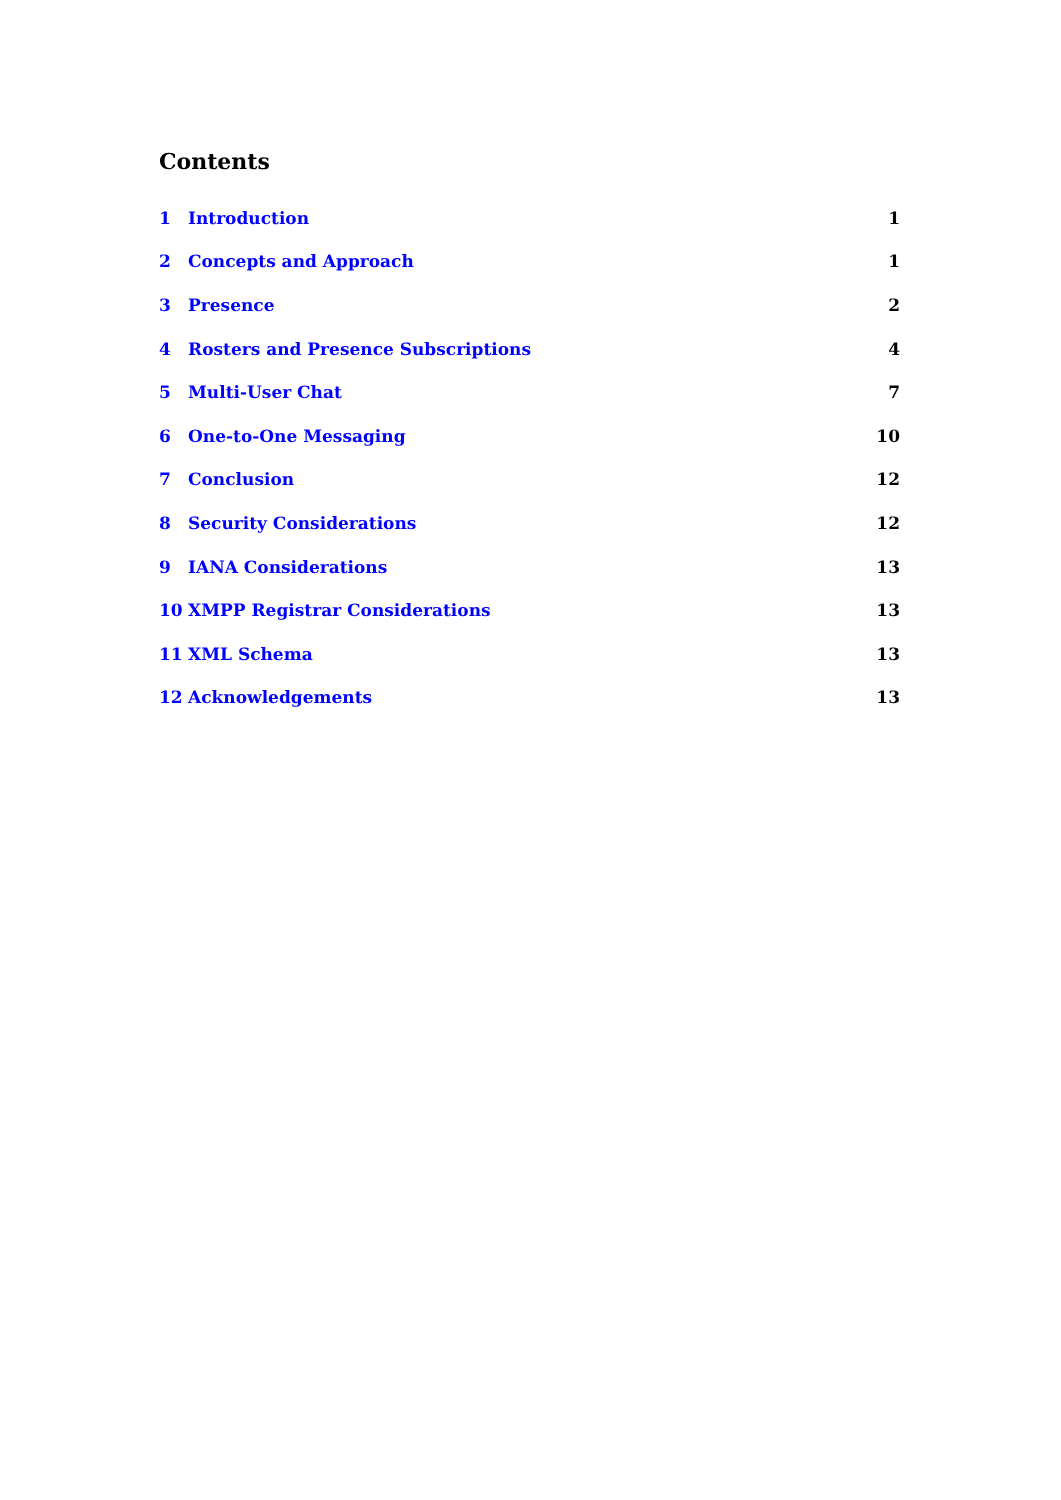Contents
1 Introduction 1
2 Concepts and Approach 1
3 Presence 2
4 Rosters and Presence Subscriptions 4
5 Multi-User Chat 7
6 One-to-One Messaging 10
7 Conclusion 12
8 Security Considerations 12
9 IANA Considerations 13
10 XMPP Registrar Considerations 13
11 XML Schema 13
12 Acknowledgements 13